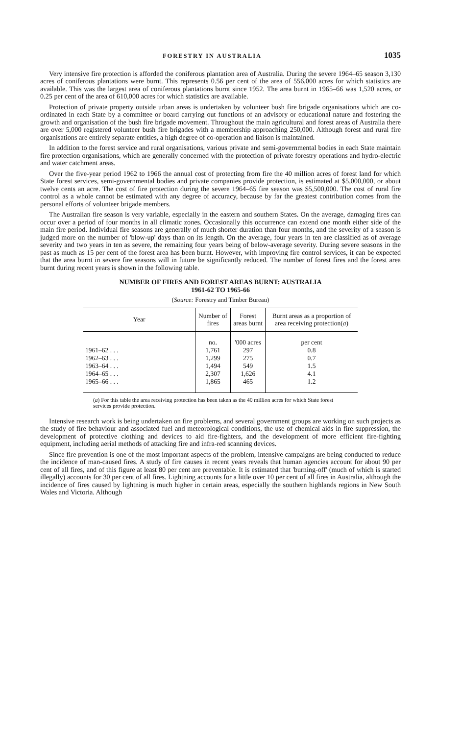FORESTRY IN AUSTRALIA 1035
Very intensive fire protection is afforded the coniferous plantation area of Australia. During the severe 1964–65 season 3,130 acres of coniferous plantations were burnt. This represents 0.56 per cent of the area of 556,000 acres for which statistics are available. This was the largest area of coniferous plantations burnt since 1952. The area burnt in 1965–66 was 1,520 acres, or 0.25 per cent of the area of 610,000 acres for which statistics are available.
Protection of private property outside urban areas is undertaken by volunteer bush fire brigade organisations which are co-ordinated in each State by a committee or board carrying out functions of an advisory or educational nature and fostering the growth and organisation of the bush fire brigade movement. Throughout the main agricultural and forest areas of Australia there are over 5,000 registered volunteer bush fire brigades with a membership approaching 250,000. Although forest and rural fire organisations are entirely separate entities, a high degree of co-operation and liaison is maintained.
In addition to the forest service and rural organisations, various private and semi-governmental bodies in each State maintain fire protection organisations, which are generally concerned with the protection of private forestry operations and hydro-electric and water catchment areas.
Over the five-year period 1962 to 1966 the annual cost of protecting from fire the 40 million acres of forest land for which State forest services, semi-governmental bodies and private companies provide protection, is estimated at $5,000,000, or about twelve cents an acre. The cost of fire protection during the severe 1964–65 fire season was $5,500,000. The cost of rural fire control as a whole cannot be estimated with any degree of accuracy, because by far the greatest contribution comes from the personal efforts of volunteer brigade members.
The Australian fire season is very variable, especially in the eastern and southern States. On the average, damaging fires can occur over a period of four months in all climatic zones. Occasionally this occurrence can extend one month either side of the main fire period. Individual fire seasons are generally of much shorter duration than four months, and the severity of a season is judged more on the number of 'blow-up' days than on its length. On the average, four years in ten are classified as of average severity and two years in ten as severe, the remaining four years being of below-average severity. During severe seasons in the past as much as 15 per cent of the forest area has been burnt. However, with improving fire control services, it can be expected that the area burnt in severe fire seasons will in future be significantly reduced. The number of forest fires and the forest area burnt during recent years is shown in the following table.
NUMBER OF FIRES AND FOREST AREAS BURNT: AUSTRALIA
1961-62 TO 1965-66
(Source: Forestry and Timber Bureau)
| Year | Number of fires | Forest areas burnt | Burnt areas as a proportion of area receiving protection( a ) |
| --- | --- | --- | --- |
| | no. | '000 acres | per cent |
| 1961–62 . . . | 1,761 | 297 | 0.8 |
| 1962–63 . . . | 1,299 | 275 | 0.7 |
| 1963–64 . . . | 1,494 | 549 | 1.5 |
| 1964–65 . . . | 2,307 | 1,626 | 4.1 |
| 1965–66 . . . | 1,865 | 465 | 1.2 |
(a) For this table the area receiving protection has been taken as the 40 million acres for which State forest services provide protection.
Intensive research work is being undertaken on fire problems, and several government groups are working on such projects as the study of fire behaviour and associated fuel and meteorological conditions, the use of chemical aids in fire suppression, the development of protective clothing and devices to aid fire-fighters, and the development of more efficient fire-fighting equipment, including aerial methods of attacking fire and infra-red scanning devices.
Since fire prevention is one of the most important aspects of the problem, intensive campaigns are being conducted to reduce the incidence of man-caused fires. A study of fire causes in recent years reveals that human agencies account for about 90 per cent of all fires, and of this figure at least 80 per cent are preventable. It is estimated that 'burning-off' (much of which is started illegally) accounts for 30 per cent of all fires. Lightning accounts for a little over 10 per cent of all fires in Australia, although the incidence of fires caused by lightning is much higher in certain areas, especially the southern highlands regions in New South Wales and Victoria. Although